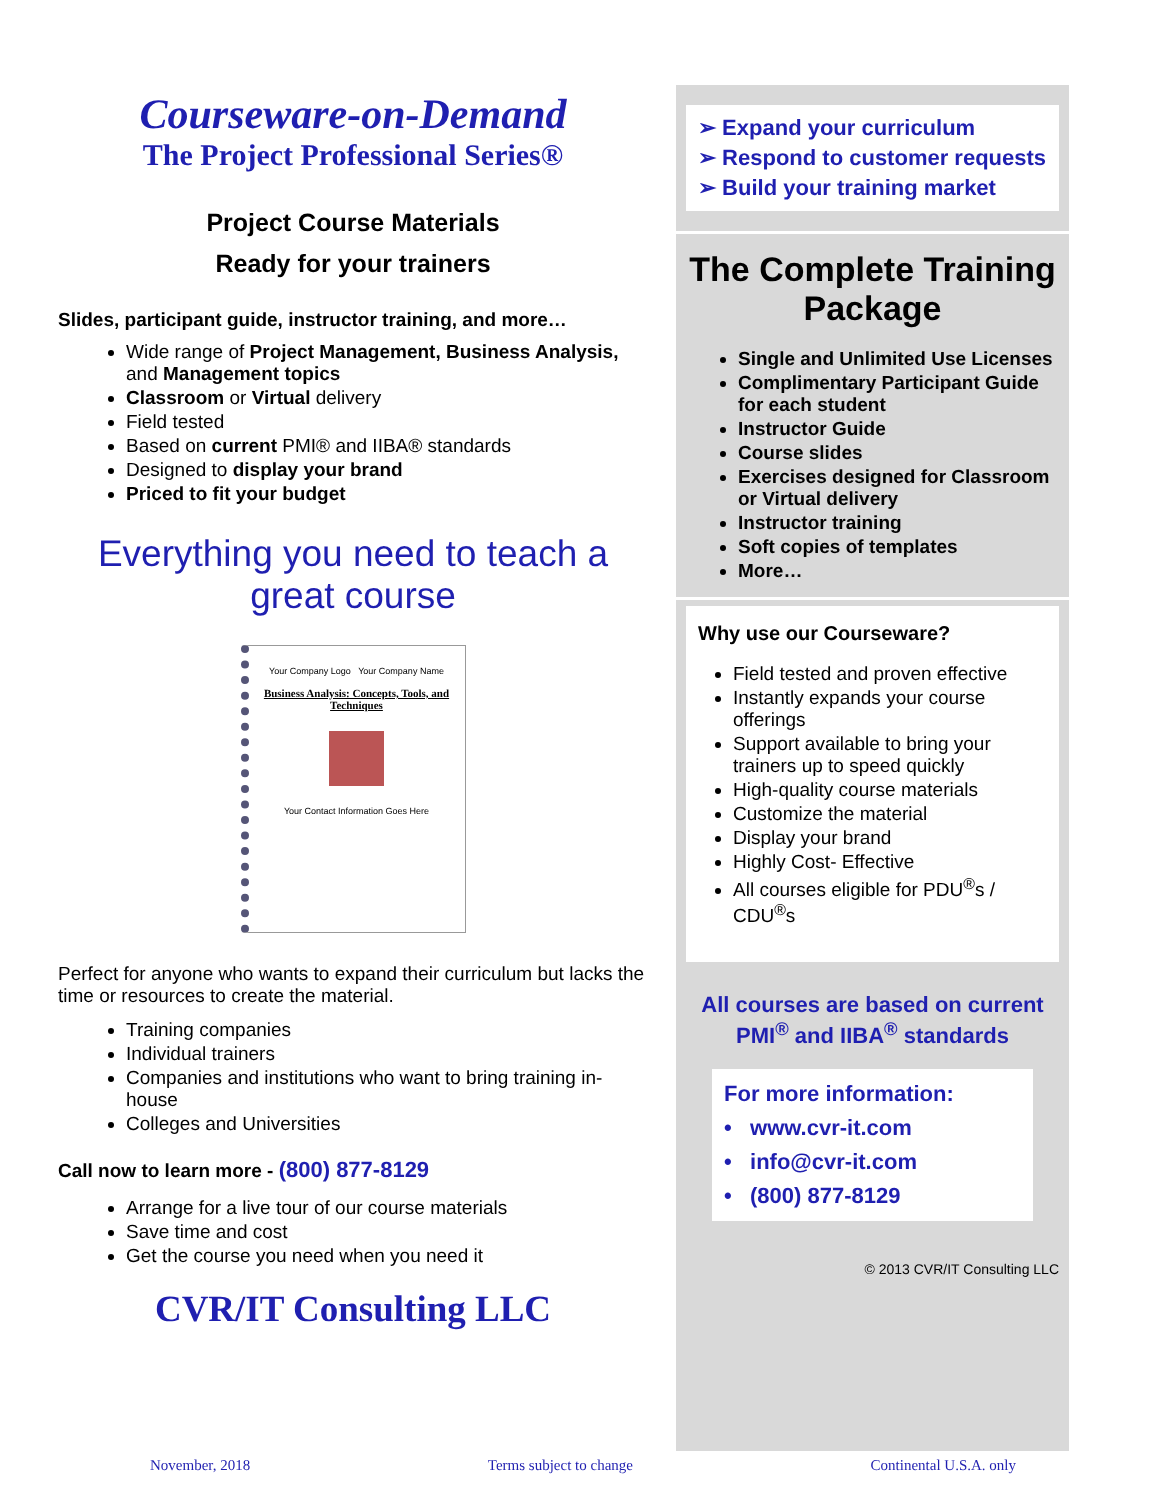Courseware-on-Demand
The Project Professional Series®
Project Course Materials
Ready for your trainers
Slides, participant guide, instructor training, and more…
Wide range of Project Management, Business Analysis, and Management topics
Classroom or Virtual delivery
Field tested
Based on current PMI® and IIBA® standards
Designed to display your brand
Priced to fit your budget
Everything you need to teach a great course
Your Company Logo Your Company Name
Business Analysis: Concepts, Tools, and Techniques
Your Contact Information Goes Here
Perfect for anyone who wants to expand their curriculum but lacks the time or resources to create the material.
Training companies
Individual trainers
Companies and institutions who want to bring training in-house
Colleges and Universities
Call now to learn more - (800) 877-8129
Arrange for a live tour of our course materials
Save time and cost
Get the course you need when you need it
CVR/IT Consulting LLC
➢ Expand your curriculum
➢ Respond to customer requests
➢ Build your training market
The Complete Training Package
Single and Unlimited Use Licenses
Complimentary Participant Guide for each student
Instructor Guide
Course slides
Exercises designed for Classroom or Virtual delivery
Instructor training
Soft copies of templates
More…
Why use our Courseware?
Field tested and proven effective
Instantly expands your course offerings
Support available to bring your trainers up to speed quickly
High-quality course materials
Customize the material
Display your brand
Highly Cost- Effective
All courses eligible for PDU<sup>®</sup>s / CDU<sup>®</sup>s
All courses are based on current PMI<sup>®</sup> and IIBA<sup>®</sup> standards
For more information:
• www.cvr-it.com
• info@cvr-it.com
• (800) 877-8129
© 2013 CVR/IT Consulting LLC
November, 2018 Terms subject to change Continental U.S.A. only